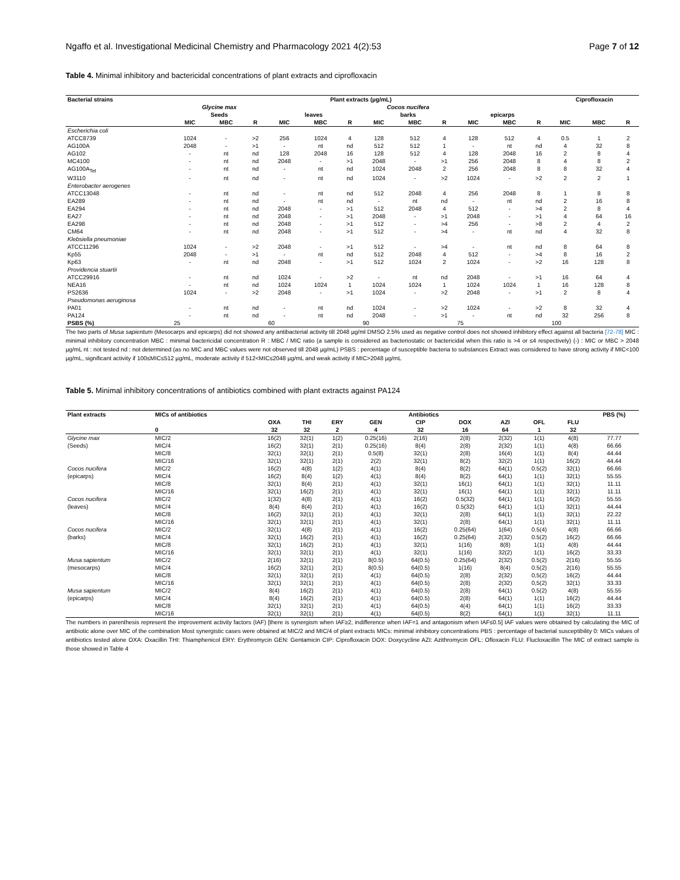Ngaffo et al. Investigational Medicinal Chemistry and Pharmacology 2021 4(2):53 Page 7 of 12
Table 4. Minimal inhibitory and bactericidal concentrations of plant extracts and ciprofloxacin
| Bacterial strains | Plant extracts (µg/mL) | | | | | | | | | | | | Ciprofloxacin | | |
| --- | --- | --- | --- | --- | --- | --- | --- | --- | --- | --- | --- | --- | --- | --- | --- |
| | Glycine max | | | Cocos nucifera | | | | | | | | | | | |
| | Seeds | | | leaves | | | barks | | | epicarps | | | | | |
| | MIC | MBC | R | MIC | MBC | R | MIC | MBC | R | MIC | MBC | R | MIC | MBC | R |
| Escherichia coli | | | | | | | | | | | | | | | |
| ATCC8739 | 1024 | - | >2 | 256 | 1024 | 4 | 128 | 512 | 4 | 128 | 512 | 4 | 0.5 | 1 | 2 |
| AG100A | 2048 | - | >1 | - | nt | nd | 512 | 512 | 1 | - | nt | nd | 4 | 32 | 8 |
| AG102 | - | nt | nd | 128 | 2048 | 16 | 128 | 512 | 4 | 128 | 2048 | 16 | 2 | 8 | 4 |
| MC4100 | - | nt | nd | 2048 | - | >1 | 2048 | - | >1 | 256 | 2048 | 8 | 4 | 8 | 2 |
| AG100A<sub>Tet</sub> | - | nt | nd | - | nt | nd | 1024 | 2048 | 2 | 256 | 2048 | 8 | 8 | 32 | 4 |
| W3110 | - | nt | nd | - | nt | nd | 1024 | - | >2 | 1024 | - | >2 | 2 | 2 | 1 |
| Enterobacter aerogenes | | | | | | | | | | | | | | | |
| ATCC13048 | - | nt | nd | - | nt | nd | 512 | 2048 | 4 | 256 | 2048 | 8 | 1 | 8 | 8 |
| EA289 | - | nt | nd | - | nt | nd | - | nt | nd | - | nt | nd | 2 | 16 | 8 |
| EA294 | - | nt | nd | 2048 | - | >1 | 512 | 2048 | 4 | 512 | - | >4 | 2 | 8 | 4 |
| EA27 | - | nt | nd | 2048 | - | >1 | 2048 | - | >1 | 2048 | - | >1 | 4 | 64 | 16 |
| EA298 | - | nt | nd | 2048 | - | >1 | 512 | - | >4 | 256 | - | >8 | 2 | 4 | 2 |
| CM64 | - | nt | nd | 2048 | - | >1 | 512 | - | >4 | - | nt | nd | 4 | 32 | 8 |
| Klebsiella pneumoniae | | | | | | | | | | | | | | | |
| ATCC11296 | 1024 | - | >2 | 2048 | - | >1 | 512 | - | >4 | - | nt | nd | 8 | 64 | 8 |
| Kp55 | 2048 | - | >1 | - | nt | nd | 512 | 2048 | 4 | 512 | - | >4 | 8 | 16 | 2 |
| Kp63 | - | nt | nd | 2048 | - | >1 | 512 | 1024 | 2 | 1024 | - | >2 | 16 | 128 | 8 |
| Providencia stuartii | | | | | | | | | | | | | | | |
| ATCC29916 | - | nt | nd | 1024 | - | >2 | - | nt | nd | 2048 | - | >1 | 16 | 64 | 4 |
| NEA16 | - | nt | nd | 1024 | 1024 | 1 | 1024 | 1024 | 1 | 1024 | 1024 | 1 | 16 | 128 | 8 |
| PS2636 | 1024 | - | >2 | 2048 | - | >1 | 1024 | - | >2 | 2048 | - | >1 | 2 | 8 | 4 |
| Pseudomonas aeruginosa | | | | | | | | | | | | | | | |
| PA01 | - | nt | nd | - | nt | nd | 1024 | - | >2 | 1024 | - | >2 | 8 | 32 | 4 |
| PA124 | - | nt | nd | - | nt | nd | 2048 | - | >1 | - | nt | nd | 32 | 256 | 8 |
| PSBS (%) | 25 | | | 60 | | | 90 | | | 75 | | | 100 | | |
The two parts of Musa sapientum (Mesocarps and epicarps) did not showed any antibacterial activity till 2048 µg/ml DMSO 2.5% used as negative control does not showed inhibitory effect against all bacteria [72-78] MIC : minimal inhibitory concentration MBC : minimal bactericidal concentration R : MBC / MIC ratio (a sample is considered as bacteriostatic or bactericidal when this ratio is >4 or ≤4 respectively) (-) : MIC or MBC > 2048 µg/mL nt : not tested nd : not determined (as no MIC and MBC values were not observed till 2048 µg/mL) PSBS : percentage of susceptible bacteria to substances Extract was considered to have strong activity if MIC<100 µg/mL, significant activity if 100≤MIC≤512 µg/mL, moderate activity if 512<MIC≤2048 µg/mL and weak activity if MIC>2048 µg/mL
Table 5. Minimal inhibitory concentrations of antibiotics combined with plant extracts against PA124
| Plant extracts | MICs of antibiotics | Antibiotics | | | | | | | | | PBS (%) |
| --- | --- | --- | --- | --- | --- | --- | --- | --- | --- | --- | --- |
| | | OXA | THI | ERY | GEN | CIP | DOX | AZI | OFL | FLU | |
| | 0 | 32 | 32 | 2 | 4 | 32 | 16 | 64 | 1 | 32 | |
| Glycine max | MIC/2 | 16(2) | 32(1) | 1(2) | 0.25(16) | 2(16) | 2(8) | 2(32) | 1(1) | 4(8) | 77.77 |
| (Seeds) | MIC/4 | 16(2) | 32(1) | 2(1) | 0.25(16) | 8(4) | 2(8) | 2(32) | 1(1) | 4(8) | 66.66 |
| | MIC/8 | 32(1) | 32(1) | 2(1) | 0.5(8) | 32(1) | 2(8) | 16(4) | 1(1) | 8(4) | 44.44 |
| | MIC/16 | 32(1) | 32(1) | 2(1) | 2(2) | 32(1) | 8(2) | 32(2) | 1(1) | 16(2) | 44.44 |
| Cocos nucifera | MIC/2 | 16(2) | 4(8) | 1(2) | 4(1) | 8(4) | 8(2) | 64(1) | 0.5(2) | 32(1) | 66.66 |
| (epicarps) | MIC/4 | 16(2) | 8(4) | 1(2) | 4(1) | 8(4) | 8(2) | 64(1) | 1(1) | 32(1) | 55.55 |
| | MIC/8 | 32(1) | 8(4) | 2(1) | 4(1) | 32(1) | 16(1) | 64(1) | 1(1) | 32(1) | 11.11 |
| | MIC/16 | 32(1) | 16(2) | 2(1) | 4(1) | 32(1) | 16(1) | 64(1) | 1(1) | 32(1) | 11.11 |
| Cocos nucifera | MIC/2 | 1(32) | 4(8) | 2(1) | 4(1) | 16(2) | 0.5(32) | 64(1) | 1(1) | 16(2) | 55.55 |
| (leaves) | MIC/4 | 8(4) | 8(4) | 2(1) | 4(1) | 16(2) | 0.5(32) | 64(1) | 1(1) | 32(1) | 44.44 |
| | MIC/8 | 16(2) | 32(1) | 2(1) | 4(1) | 32(1) | 2(8) | 64(1) | 1(1) | 32(1) | 22.22 |
| | MIC/16 | 32(1) | 32(1) | 2(1) | 4(1) | 32(1) | 2(8) | 64(1) | 1(1) | 32(1) | 11.11 |
| Cocos nucifera | MIC/2 | 32(1) | 4(8) | 2(1) | 4(1) | 16(2) | 0.25(64) | 1(64) | 0.5(4) | 4(8) | 66.66 |
| (barks) | MIC/4 | 32(1) | 16(2) | 2(1) | 4(1) | 16(2) | 0.25(64) | 2(32) | 0.5(2) | 16(2) | 66.66 |
| | MIC/8 | 32(1) | 16(2) | 2(1) | 4(1) | 32(1) | 1(16) | 8(8) | 1(1) | 4(8) | 44.44 |
| | MIC/16 | 32(1) | 32(1) | 2(1) | 4(1) | 32(1) | 1(16) | 32(2) | 1(1) | 16(2) | 33.33 |
| Musa sapientum | MIC/2 | 2(16) | 32(1) | 2(1) | 8(0.5) | 64(0.5) | 0.25(64) | 2(32) | 0.5(2) | 2(16) | 55.55 |
| (mesocarps) | MIC/4 | 16(2) | 32(1) | 2(1) | 8(0.5) | 64(0.5) | 1(16) | 8(4) | 0.5(2) | 2(16) | 55.55 |
| | MIC/8 | 32(1) | 32(1) | 2(1) | 4(1) | 64(0.5) | 2(8) | 2(32) | 0,5(2) | 16(2) | 44.44 |
| | MIC/16 | 32(1) | 32(1) | 2(1) | 4(1) | 64(0.5) | 2(8) | 2(32) | 0,5(2) | 32(1) | 33.33 |
| Musa sapientum | MIC/2 | 8(4) | 16(2) | 2(1) | 4(1) | 64(0.5) | 2(8) | 64(1) | 0.5(2) | 4(8) | 55.55 |
| (epicarps) | MIC/4 | 8(4) | 16(2) | 2(1) | 4(1) | 64(0.5) | 2(8) | 64(1) | 1(1) | 16(2) | 44.44 |
| | MIC/8 | 32(1) | 32(1) | 2(1) | 4(1) | 64(0.5) | 4(4) | 64(1) | 1(1) | 16(2) | 33.33 |
| | MIC/16 | 32(1) | 32(1) | 2(1) | 4(1) | 64(0.5) | 8(2) | 64(1) | 1(1) | 32(1) | 11.11 |
The numbers in parenthesis represent the improvement activity factors (IAF) [there is synergism when IAF≥2, indifference when IAF=1 and antagonism when IAF≤0.5] IAF values were obtained by calculating the MIC of antibiotic alone over MIC of the combination Most synergistic cases were obtained at MIC/2 and MIC/4 of plant extracts MICs: minimal inhibitory concentrations PBS : percentage of bacterial susceptibility 0: MICs values of antibiotics tested alone OXA: Oxacillin THI: Thiamphenicol ERY: Erythromycin GEN: Gentamicin CIP: Ciprofloxacin DOX: Doxycycline AZI: Azithromycin OFL: Ofloxacin FLU: Flucloxacillin The MIC of extract sample is those showed in Table 4